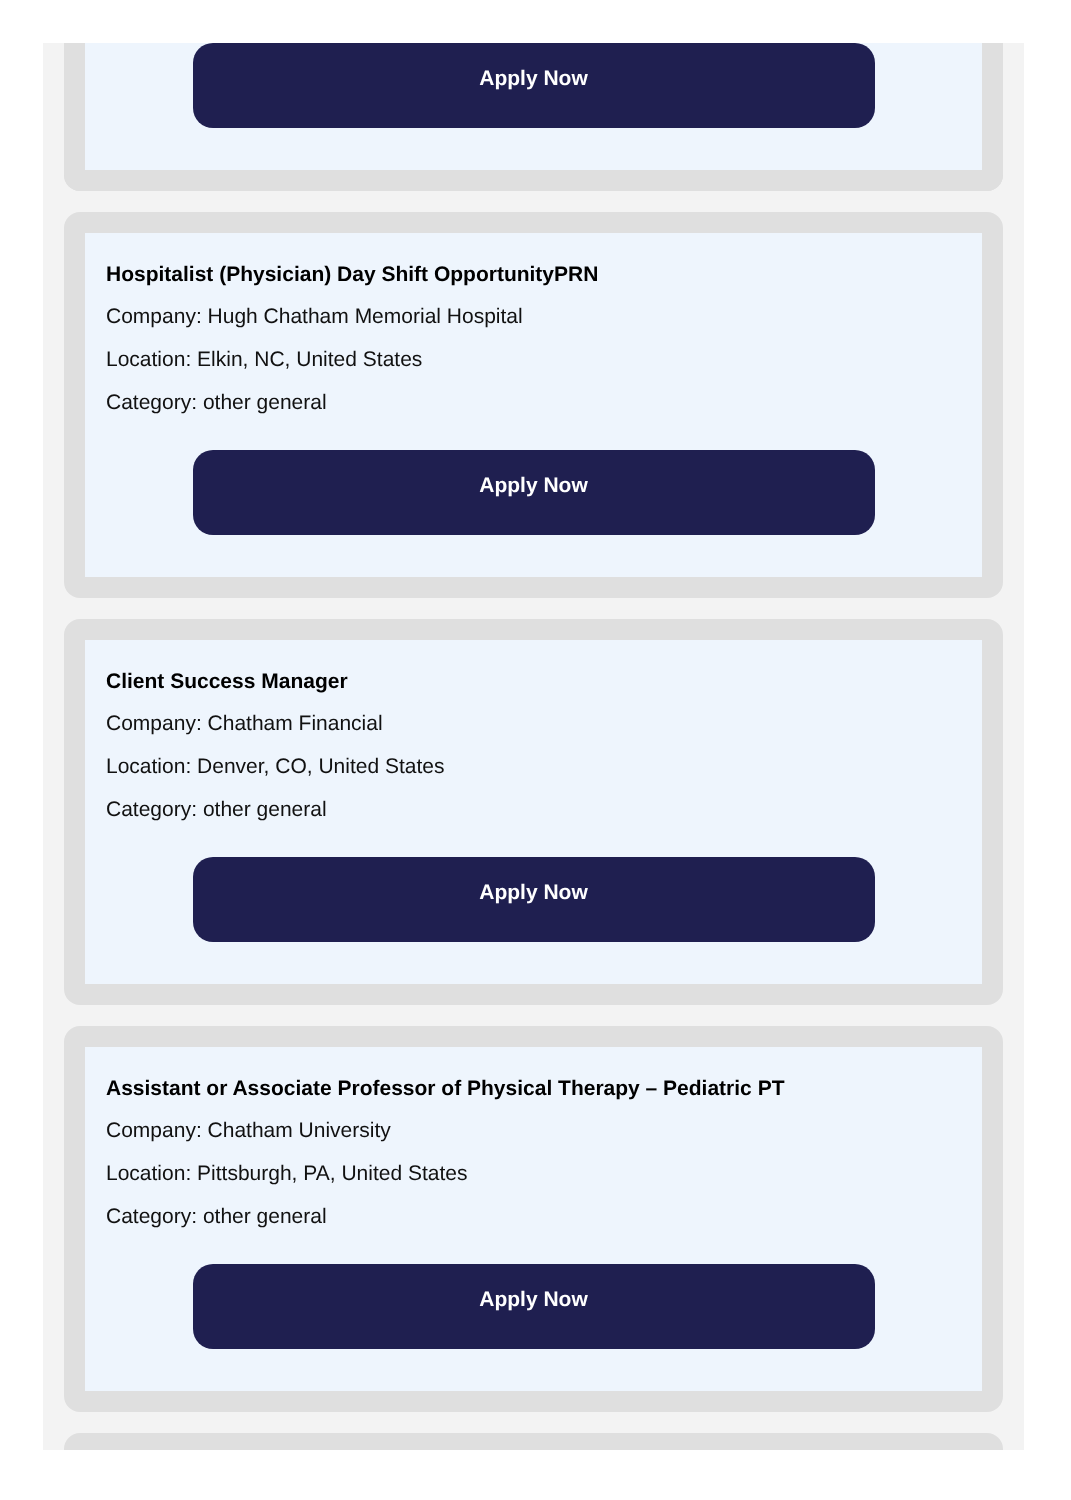Apply Now
Hospitalist (Physician) Day Shift OpportunityPRN
Company: Hugh Chatham Memorial Hospital
Location: Elkin, NC, United States
Category: other general
Apply Now
Client Success Manager
Company: Chatham Financial
Location: Denver, CO, United States
Category: other general
Apply Now
Assistant or Associate Professor of Physical Therapy – Pediatric PT
Company: Chatham University
Location: Pittsburgh, PA, United States
Category: other general
Apply Now